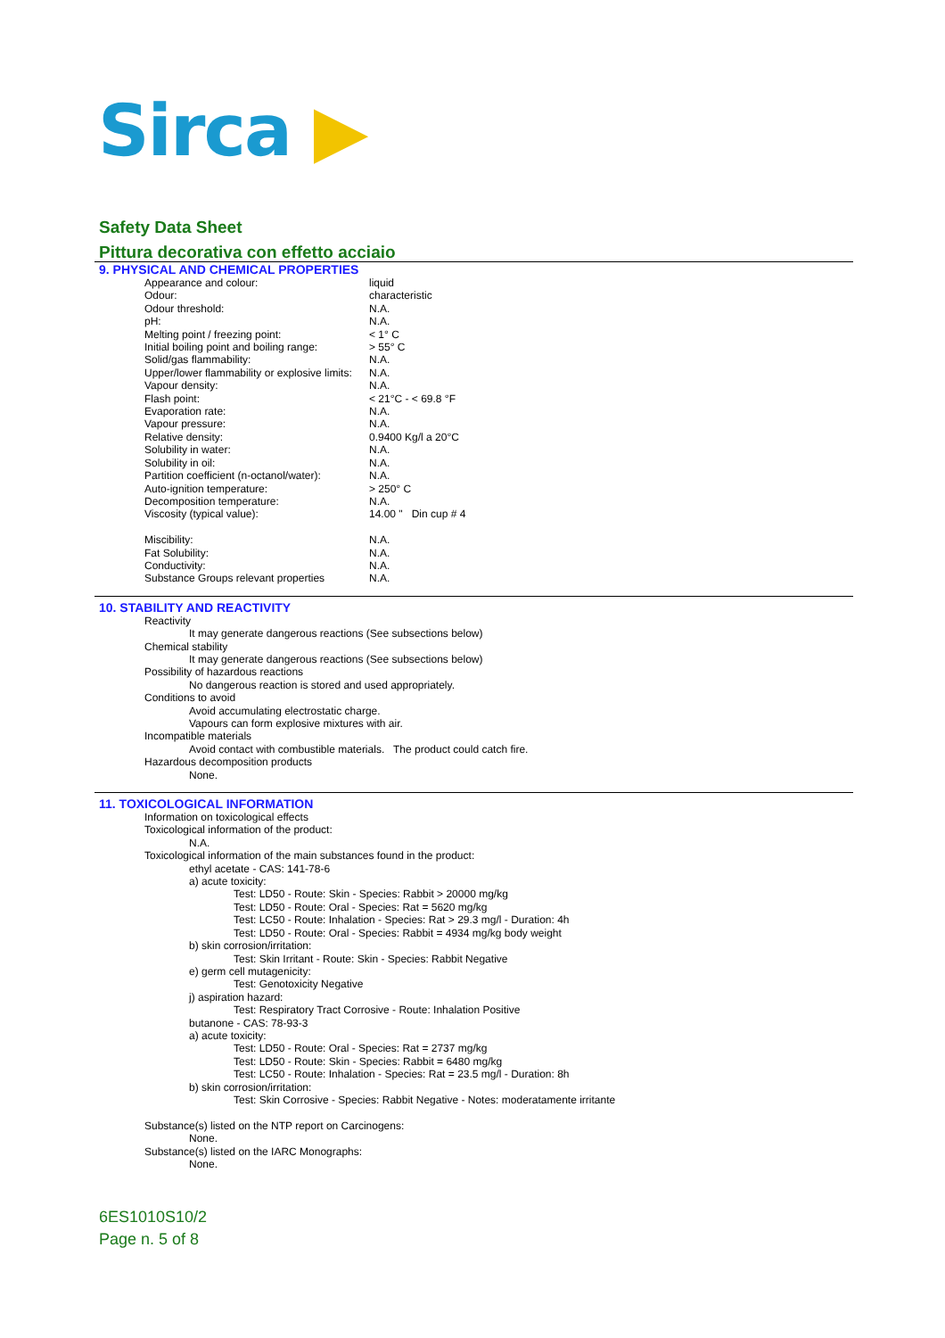Sirca ▶
Safety Data Sheet
Pittura decorativa con effetto acciaio
9. PHYSICAL AND CHEMICAL PROPERTIES
| Appearance and colour: | liquid |
| Odour: | characteristic |
| Odour threshold: | N.A. |
| pH: | N.A. |
| Melting point / freezing point: | < 1° C |
| Initial boiling point and boiling range: | > 55° C |
| Solid/gas flammability: | N.A. |
| Upper/lower flammability or explosive limits: | N.A. |
| Vapour density: | N.A. |
| Flash point: | < 21°C - < 69.8 °F |
| Evaporation rate: | N.A. |
| Vapour pressure: | N.A. |
| Relative density: | 0.9400 Kg/l a 20°C |
| Solubility in water: | N.A. |
| Solubility in oil: | N.A. |
| Partition coefficient (n-octanol/water): | N.A. |
| Auto-ignition temperature: | > 250° C |
| Decomposition temperature: | N.A. |
| Viscosity (typical value): | 14.00 " Din cup # 4 |
| Miscibility: | N.A. |
| Fat Solubility: | N.A. |
| Conductivity: | N.A. |
| Substance Groups relevant properties | N.A. |
10. STABILITY AND REACTIVITY
Reactivity
It may generate dangerous reactions (See subsections below)
Chemical stability
It may generate dangerous reactions (See subsections below)
Possibility of hazardous reactions
No dangerous reaction is stored and used appropriately.
Conditions to avoid
Avoid accumulating electrostatic charge.
Vapours can form explosive mixtures with air.
Incompatible materials
Avoid contact with combustible materials. The product could catch fire.
Hazardous decomposition products
None.
11. TOXICOLOGICAL INFORMATION
Information on toxicological effects
Toxicological information of the product:
N.A.
Toxicological information of the main substances found in the product:
ethyl acetate - CAS: 141-78-6
a) acute toxicity:
Test: LD50 - Route: Skin - Species: Rabbit > 20000 mg/kg
Test: LD50 - Route: Oral - Species: Rat = 5620 mg/kg
Test: LC50 - Route: Inhalation - Species: Rat > 29.3 mg/l - Duration: 4h
Test: LD50 - Route: Oral - Species: Rabbit = 4934 mg/kg body weight
b) skin corrosion/irritation:
Test: Skin Irritant - Route: Skin - Species: Rabbit Negative
e) germ cell mutagenicity:
Test: Genotoxicity Negative
j) aspiration hazard:
Test: Respiratory Tract Corrosive - Route: Inhalation Positive
butanone - CAS: 78-93-3
a) acute toxicity:
Test: LD50 - Route: Oral - Species: Rat = 2737 mg/kg
Test: LD50 - Route: Skin - Species: Rabbit = 6480 mg/kg
Test: LC50 - Route: Inhalation - Species: Rat = 23.5 mg/l - Duration: 8h
b) skin corrosion/irritation:
Test: Skin Corrosive - Species: Rabbit Negative - Notes: moderatamente irritante
Substance(s) listed on the NTP report on Carcinogens:
None.
Substance(s) listed on the IARC Monographs:
None.
6ES1010S10/2
Page n. 5 of 8